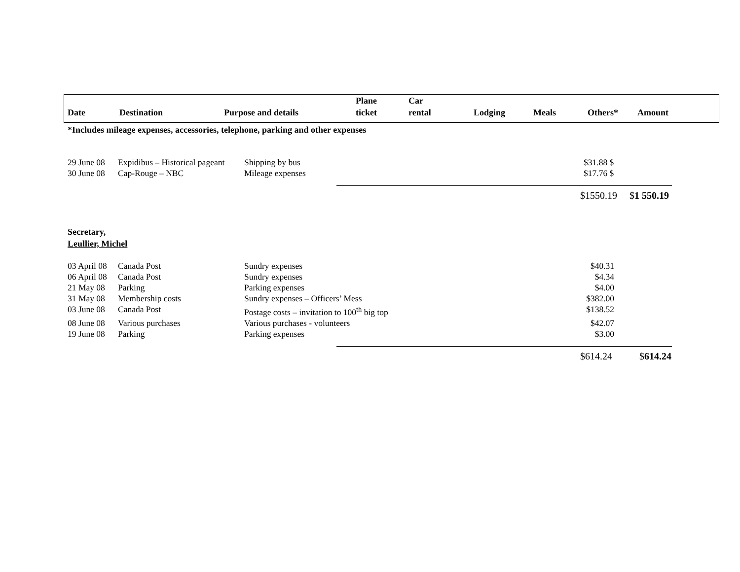| Date | Destination | Purpose and details | Plane ticket | Car rental | Lodging | Meals | Others* | Amount |
| --- | --- | --- | --- | --- | --- | --- | --- | --- |
*Includes mileage expenses, accessories, telephone, parking and other expenses
| 29 June 08 | Expidibus – Historical pageant | Shipping by bus | $31.88 $ |
| 30 June 08 | Cap-Rouge – NBC | Mileage expenses | $17.76 $ |
$1550.19 $1 550.19
Secretary,
Leullier, Michel
| 03 April 08 | Canada Post | Sundry expenses | $40.31 |
| 06 April 08 | Canada Post | Sundry expenses | $4.34 |
| 21 May 08 | Parking | Parking expenses | $4.00 |
| 31 May 08 | Membership costs | Sundry expenses – Officers’ Mess | $382.00 |
| 03 June 08 | Canada Post | Postage costs – invitation to 100<sup>th</sup> big top | $138.52 |
| 08 June 08 | Various purchases | Various purchases - volunteers | $42.07 |
| 19 June 08 | Parking | Parking expenses | $3.00 |
$614.24 $614.24